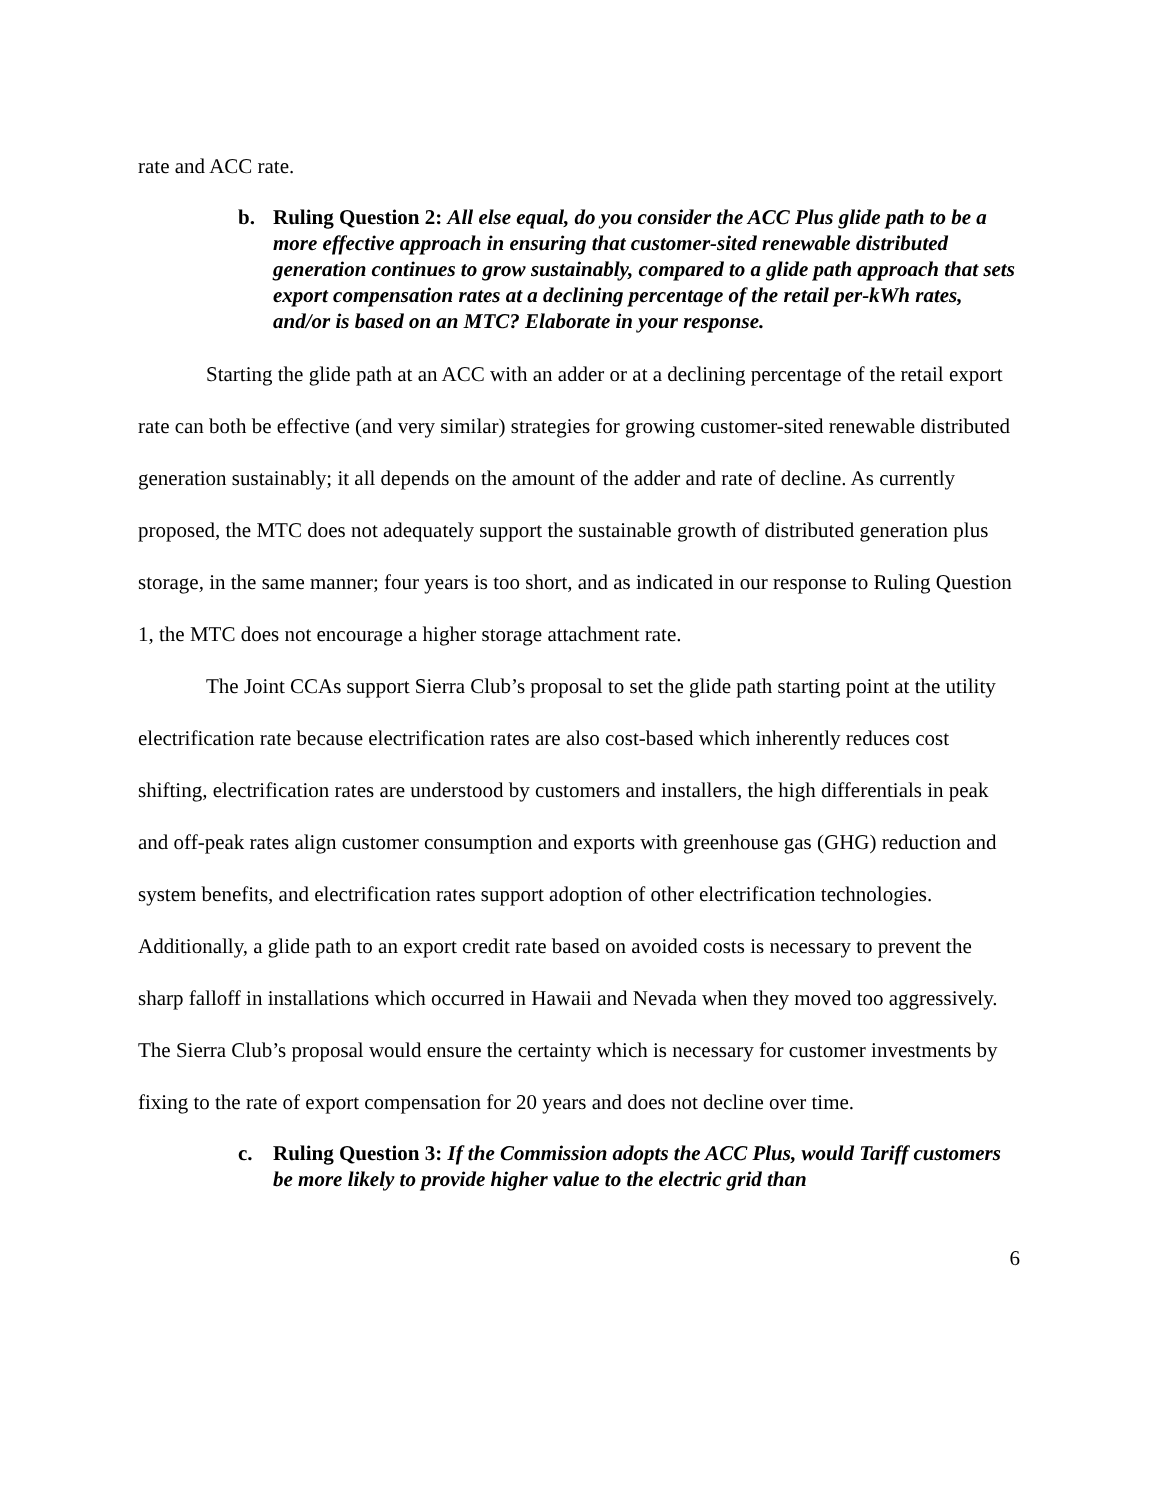rate and ACC rate.
b. Ruling Question 2: All else equal, do you consider the ACC Plus glide path to be a more effective approach in ensuring that customer-sited renewable distributed generation continues to grow sustainably, compared to a glide path approach that sets export compensation rates at a declining percentage of the retail per-kWh rates, and/or is based on an MTC? Elaborate in your response.
Starting the glide path at an ACC with an adder or at a declining percentage of the retail export rate can both be effective (and very similar) strategies for growing customer-sited renewable distributed generation sustainably; it all depends on the amount of the adder and rate of decline. As currently proposed, the MTC does not adequately support the sustainable growth of distributed generation plus storage, in the same manner; four years is too short, and as indicated in our response to Ruling Question 1, the MTC does not encourage a higher storage attachment rate.
The Joint CCAs support Sierra Club’s proposal to set the glide path starting point at the utility electrification rate because electrification rates are also cost-based which inherently reduces cost shifting, electrification rates are understood by customers and installers, the high differentials in peak and off-peak rates align customer consumption and exports with greenhouse gas (GHG) reduction and system benefits, and electrification rates support adoption of other electrification technologies. Additionally, a glide path to an export credit rate based on avoided costs is necessary to prevent the sharp falloff in installations which occurred in Hawaii and Nevada when they moved too aggressively. The Sierra Club’s proposal would ensure the certainty which is necessary for customer investments by fixing to the rate of export compensation for 20 years and does not decline over time.
c. Ruling Question 3: If the Commission adopts the ACC Plus, would Tariff customers be more likely to provide higher value to the electric grid than
6